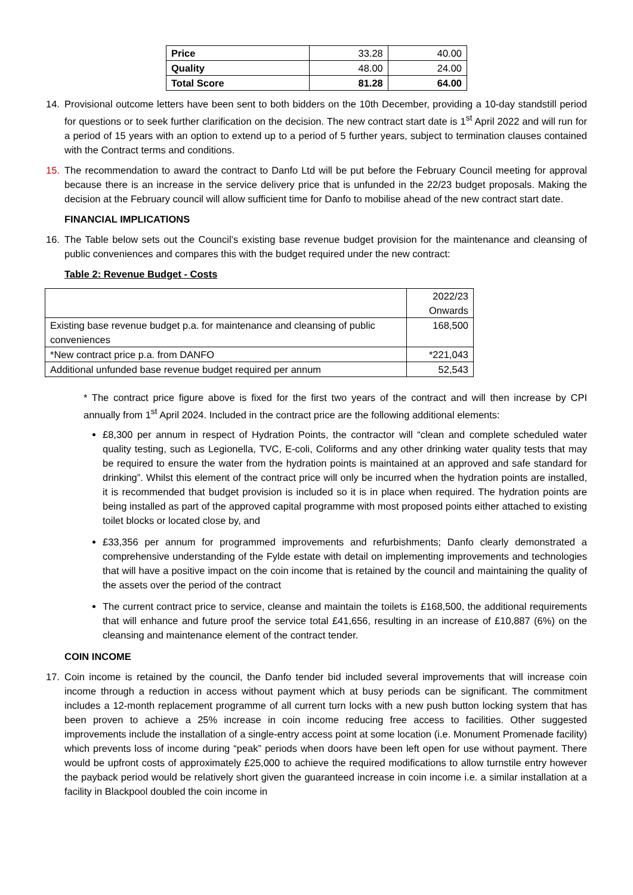| Price | 33.28 | 40.00 |
| Quality | 48.00 | 24.00 |
| Total Score | 81.28 | 64.00 |
14. Provisional outcome letters have been sent to both bidders on the 10th December, providing a 10-day standstill period for questions or to seek further clarification on the decision. The new contract start date is 1<sup>st</sup> April 2022 and will run for a period of 15 years with an option to extend up to a period of 5 further years, subject to termination clauses contained with the Contract terms and conditions.
15. The recommendation to award the contract to Danfo Ltd will be put before the February Council meeting for approval because there is an increase in the service delivery price that is unfunded in the 22/23 budget proposals. Making the decision at the February council will allow sufficient time for Danfo to mobilise ahead of the new contract start date.
FINANCIAL IMPLICATIONS
16. The Table below sets out the Council’s existing base revenue budget provision for the maintenance and cleansing of public conveniences and compares this with the budget required under the new contract:
Table 2: Revenue Budget - Costs
| | 2022/23 Onwards |
| --- | --- |
| Existing base revenue budget p.a. for maintenance and cleansing of public conveniences | 168,500 |
| *New contract price p.a. from DANFO | *221,043 |
| Additional unfunded base revenue budget required per annum | 52,543 |
* The contract price figure above is fixed for the first two years of the contract and will then increase by CPI annually from 1<sup>st</sup> April 2024. Included in the contract price are the following additional elements:
£8,300 per annum in respect of Hydration Points, the contractor will “clean and complete scheduled water quality testing, such as Legionella, TVC, E-coli, Coliforms and any other drinking water quality tests that may be required to ensure the water from the hydration points is maintained at an approved and safe standard for drinking”. Whilst this element of the contract price will only be incurred when the hydration points are installed, it is recommended that budget provision is included so it is in place when required. The hydration points are being installed as part of the approved capital programme with most proposed points either attached to existing toilet blocks or located close by, and
£33,356 per annum for programmed improvements and refurbishments; Danfo clearly demonstrated a comprehensive understanding of the Fylde estate with detail on implementing improvements and technologies that will have a positive impact on the coin income that is retained by the council and maintaining the quality of the assets over the period of the contract
The current contract price to service, cleanse and maintain the toilets is £168,500, the additional requirements that will enhance and future proof the service total £41,656, resulting in an increase of £10,887 (6%) on the cleansing and maintenance element of the contract tender.
COIN INCOME
17. Coin income is retained by the council, the Danfo tender bid included several improvements that will increase coin income through a reduction in access without payment which at busy periods can be significant. The commitment includes a 12-month replacement programme of all current turn locks with a new push button locking system that has been proven to achieve a 25% increase in coin income reducing free access to facilities. Other suggested improvements include the installation of a single-entry access point at some location (i.e. Monument Promenade facility) which prevents loss of income during “peak” periods when doors have been left open for use without payment. There would be upfront costs of approximately £25,000 to achieve the required modifications to allow turnstile entry however the payback period would be relatively short given the guaranteed increase in coin income i.e. a similar installation at a facility in Blackpool doubled the coin income in